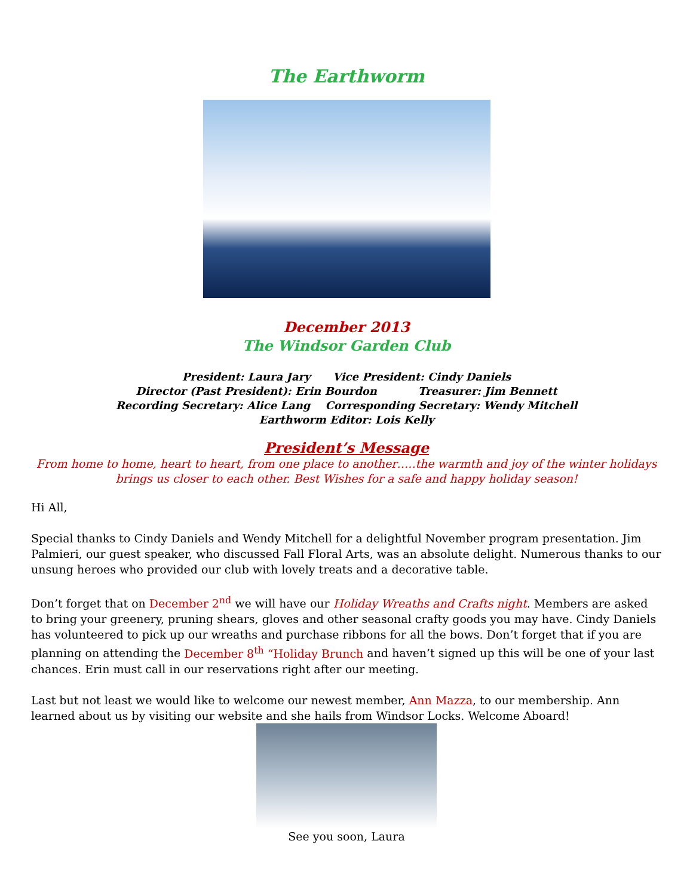The Earthworm
December 2013
The Windsor Garden Club
President: Laura Jary Vice President: Cindy Daniels
Director (Past President): Erin Bourdon Treasurer: Jim Bennett
Recording Secretary: Alice Lang Corresponding Secretary: Wendy Mitchell
Earthworm Editor: Lois Kelly
President’s Message
From home to home, heart to heart, from one place to another…..the warmth and joy of the winter holidays brings us closer to each other. Best Wishes for a safe and happy holiday season!
Hi All,
Special thanks to Cindy Daniels and Wendy Mitchell for a delightful November program presentation. Jim Palmieri, our guest speaker, who discussed Fall Floral Arts, was an absolute delight. Numerous thanks to our unsung heroes who provided our club with lovely treats and a decorative table.
Don’t forget that on December 2<sup>nd</sup> we will have our Holiday Wreaths and Crafts night. Members are asked to bring your greenery, pruning shears, gloves and other seasonal crafty goods you may have. Cindy Daniels has volunteered to pick up our wreaths and purchase ribbons for all the bows. Don’t forget that if you are planning on attending the December 8<sup>th</sup> “Holiday Brunch and haven’t signed up this will be one of your last chances. Erin must call in our reservations right after our meeting.
Last but not least we would like to welcome our newest member, Ann Mazza, to our membership. Ann learned about us by visiting our website and she hails from Windsor Locks. Welcome Aboard!
See you soon, Laura